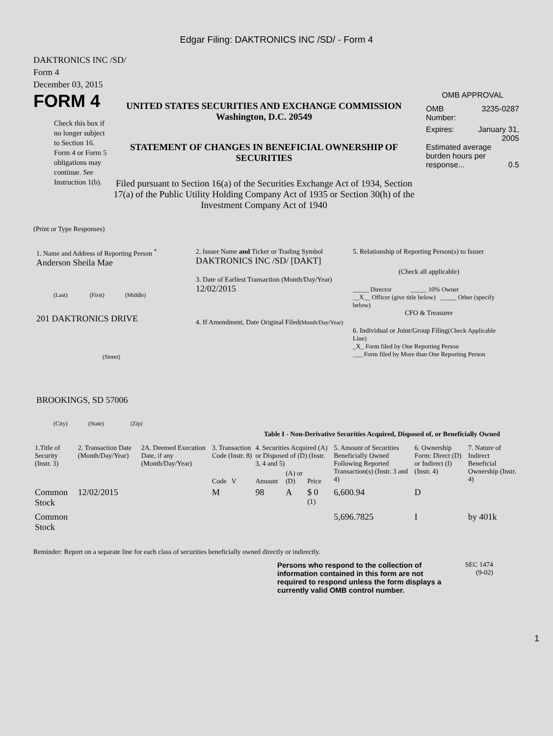Edgar Filing: DAKTRONICS INC /SD/ - Form 4
DAKTRONICS INC /SD/
Form 4
December 03, 2015
FORM 4
Check this box if no longer subject to Section 16. Form 4 or Form 5 obligations may continue. See Instruction 1(b).
UNITED STATES SECURITIES AND EXCHANGE COMMISSION
Washington, D.C. 20549
STATEMENT OF CHANGES IN BENEFICIAL OWNERSHIP OF SECURITIES
Filed pursuant to Section 16(a) of the Securities Exchange Act of 1934, Section 17(a) of the Public Utility Holding Company Act of 1935 or Section 30(h) of the Investment Company Act of 1940
OMB APPROVAL
OMB
Number: 3235-0287
Expires: January 31,
2005
Estimated average burden hours per response... 0.5
(Print or Type Responses)
1. Name and Address of Reporting Person <sup>*</sup>
Anderson Sheila Mae
(Last) (First) (Middle)
201 DAKTRONICS DRIVE
(Street)
BROOKINGS, SD 57006
(City) (State) (Zip)
2. Issuer Name and Ticker or Trading Symbol
DAKTRONICS INC /SD/ [DAKT]
3. Date of Earliest Transaction (Month/Day/Year)
12/02/2015
4. If Amendment, Date Original Filed(Month/Day/Year)
5. Relationship of Reporting Person(s) to Issuer
(Check all applicable)
_____ Director _____ 10% Owner
__X__ Officer (give title below) _____ Other (specify below)
CFO & Treasurer
6. Individual or Joint/Group Filing(Check Applicable Line)
_X_ Form filed by One Reporting Person
___ Form filed by More than One Reporting Person
Table I - Non-Derivative Securities Acquired, Disposed of, or Beneficially Owned
| 1.Title of Security (Instr. 3) | 2. Transaction Date (Month/Day/Year) | 2A. Deemed Execution Date, if any (Month/Day/Year) | 3. Transaction Code (Instr. 8) | 4. Securities Acquired (A) or Disposed of (D) (Instr. 3, 4 and 5) | | | | 5. Amount of Securities Beneficially Owned Following Reported Transaction(s) (Instr. 3 and 4) | 6. Ownership Form: Direct (D) or Indirect (I) (Instr. 4) | 7. Nature of Indirect Beneficial Ownership (Instr. 4) |
| | | | Code V | Amount | (A) or (D) | Price | | | | |
| Common Stock | 12/02/2015 | | M | 98 | A | $ 0 <sup>(1)</sup> | | 6,600.94 | D | |
| Common Stock | | | | | | | | 5,696.7825 | I | by 401k |
Reminder: Report on a separate line for each class of securities beneficially owned directly or indirectly.
Persons who respond to the collection of information contained in this form are not required to respond unless the form displays a currently valid OMB control number.
SEC 1474
(9-02)
1